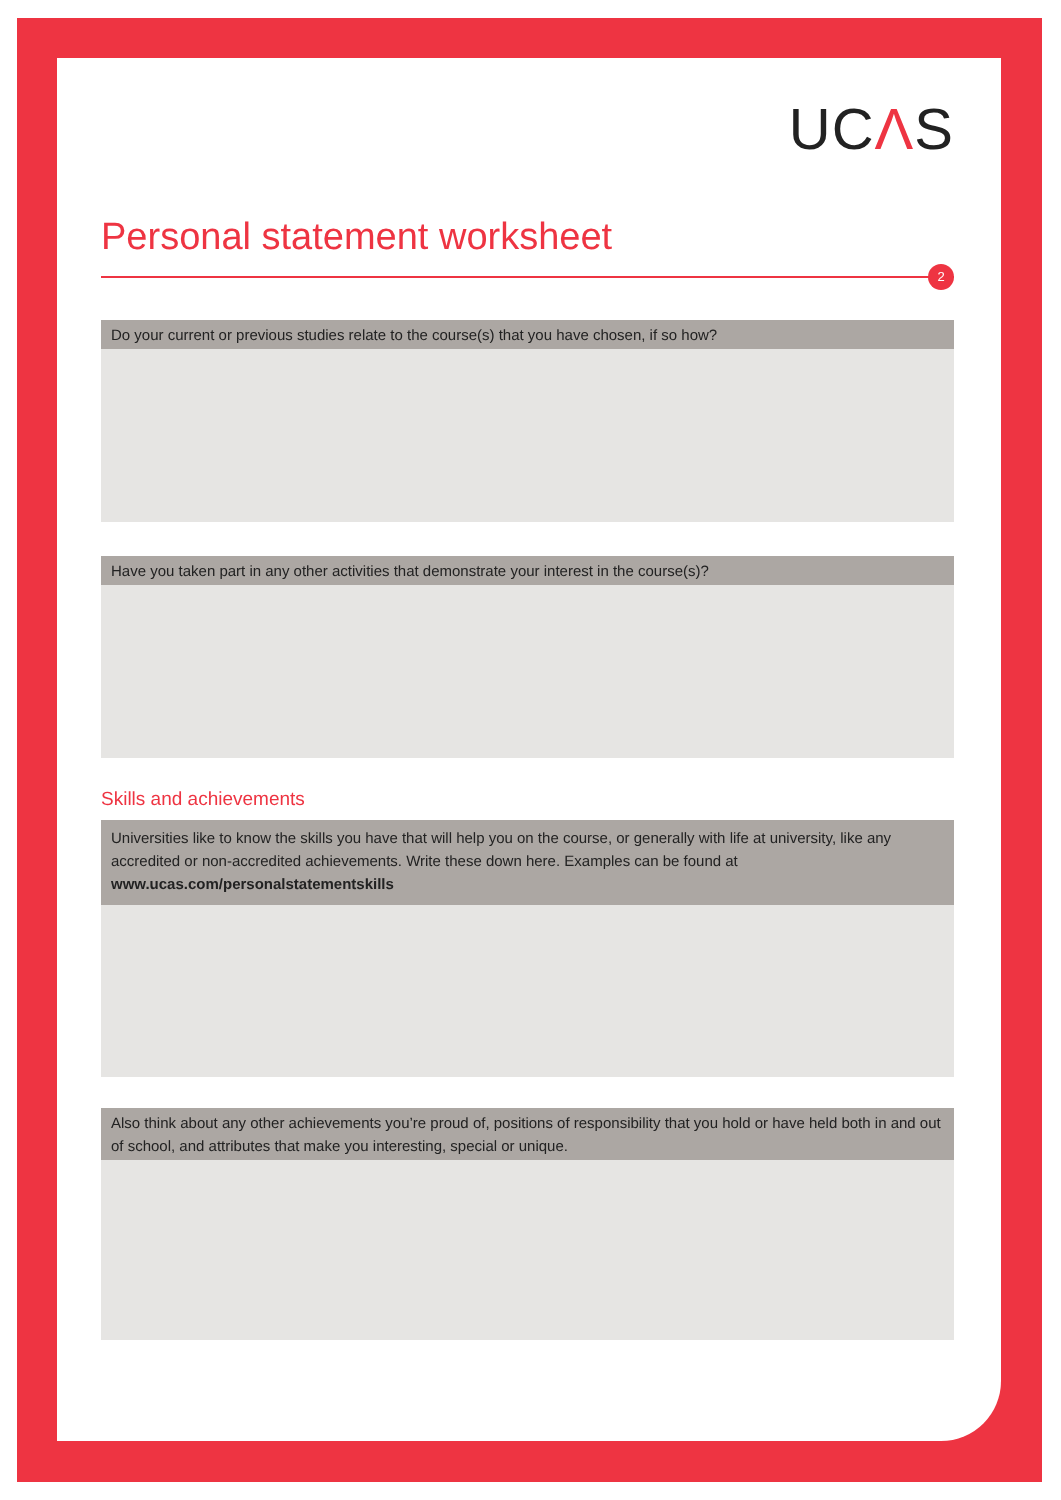UCΛS
Personal statement worksheet
2
Do your current or previous studies relate to the course(s) that you have chosen, if so how?
Have you taken part in any other activities that demonstrate your interest in the course(s)?
Skills and achievements
Universities like to know the skills you have that will help you on the course, or generally with life at university, like any accredited or non-accredited achievements. Write these down here. Examples can be found at
www.ucas.com/personalstatementskills
Also think about any other achievements you’re proud of, positions of responsibility that you hold or have held both in and out of school, and attributes that make you interesting, special or unique.